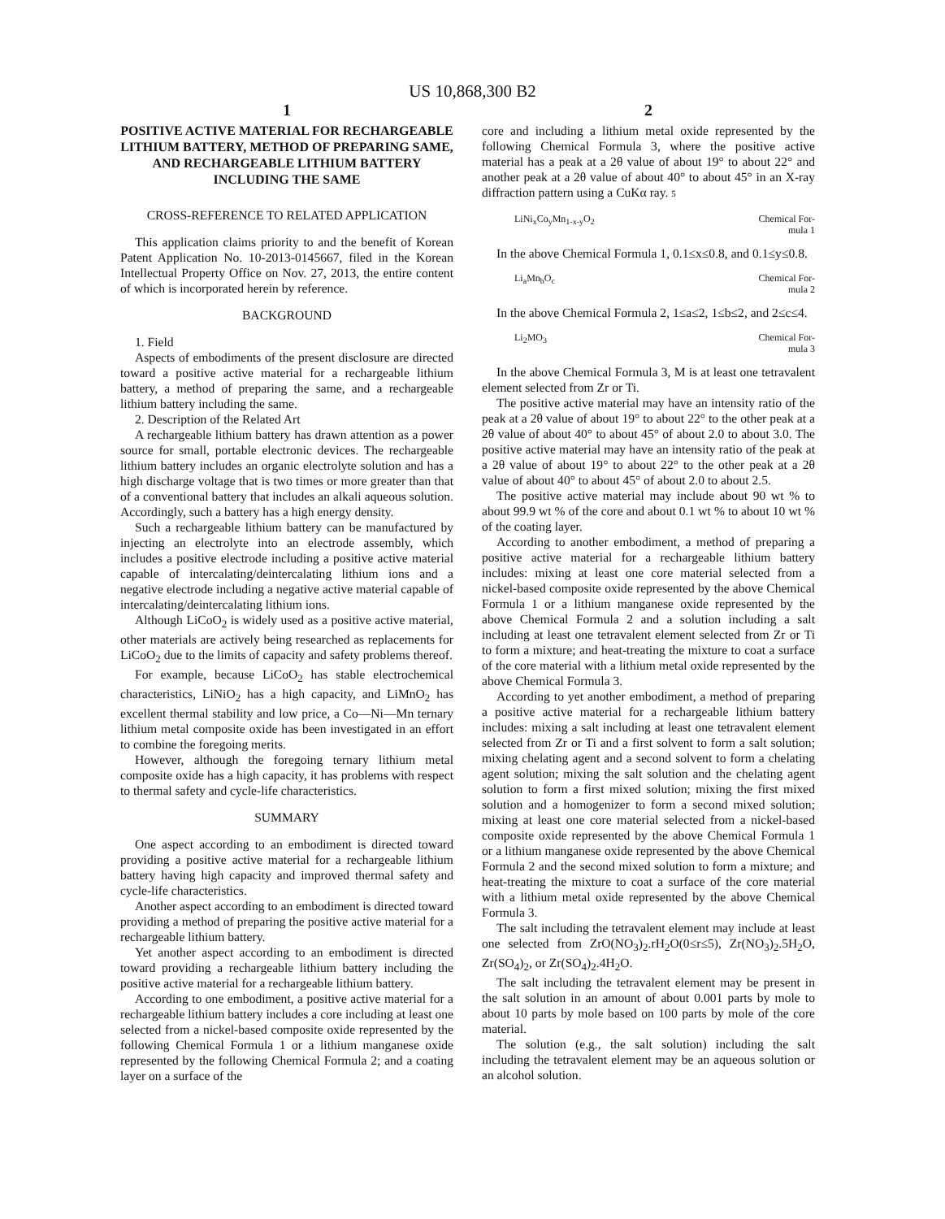US 10,868,300 B2
1
POSITIVE ACTIVE MATERIAL FOR RECHARGEABLE LITHIUM BATTERY, METHOD OF PREPARING SAME, AND RECHARGEABLE LITHIUM BATTERY INCLUDING THE SAME
CROSS-REFERENCE TO RELATED APPLICATION
This application claims priority to and the benefit of Korean Patent Application No. 10-2013-0145667, filed in the Korean Intellectual Property Office on Nov. 27, 2013, the entire content of which is incorporated herein by reference.
BACKGROUND
1. Field
Aspects of embodiments of the present disclosure are directed toward a positive active material for a rechargeable lithium battery, a method of preparing the same, and a rechargeable lithium battery including the same.
2. Description of the Related Art
A rechargeable lithium battery has drawn attention as a power source for small, portable electronic devices. The rechargeable lithium battery includes an organic electrolyte solution and has a high discharge voltage that is two times or more greater than that of a conventional battery that includes an alkali aqueous solution. Accordingly, such a battery has a high energy density.
Such a rechargeable lithium battery can be manufactured by injecting an electrolyte into an electrode assembly, which includes a positive electrode including a positive active material capable of intercalating/deintercalating lithium ions and a negative electrode including a negative active material capable of intercalating/deintercalating lithium ions.
Although LiCoO<sub>2</sub> is widely used as a positive active material, other materials are actively being researched as replacements for LiCoO<sub>2</sub> due to the limits of capacity and safety problems thereof.
For example, because LiCoO<sub>2</sub> has stable electrochemical characteristics, LiNiO<sub>2</sub> has a high capacity, and LiMnO<sub>2</sub> has excellent thermal stability and low price, a Co—Ni—Mn ternary lithium metal composite oxide has been investigated in an effort to combine the foregoing merits.
However, although the foregoing ternary lithium metal composite oxide has a high capacity, it has problems with respect to thermal safety and cycle-life characteristics.
SUMMARY
One aspect according to an embodiment is directed toward providing a positive active material for a rechargeable lithium battery having high capacity and improved thermal safety and cycle-life characteristics.
Another aspect according to an embodiment is directed toward providing a method of preparing the positive active material for a rechargeable lithium battery.
Yet another aspect according to an embodiment is directed toward providing a rechargeable lithium battery including the positive active material for a rechargeable lithium battery.
According to one embodiment, a positive active material for a rechargeable lithium battery includes a core including at least one selected from a nickel-based composite oxide represented by the following Chemical Formula 1 or a lithium manganese oxide represented by the following Chemical Formula 2; and a coating layer on a surface of the
2
core and including a lithium metal oxide represented by the following Chemical Formula 3, where the positive active material has a peak at a 2θ value of about 19° to about 22° and another peak at a 2θ value of about 40° to about 45° in an X-ray diffraction pattern using a CuKα ray. 5
LiNi<sub>x</sub>Co<sub>y</sub>Mn<sub>1-x-y</sub>O<sub>2</sub> Chemical For-
mula 1
In the above Chemical Formula 1, 0.1≤x≤0.8, and 0.1≤y≤0.8.
Li<sub>a</sub>Mn<sub>b</sub>O<sub>c</sub> Chemical For-
mula 2
In the above Chemical Formula 2, 1≤a≤2, 1≤b≤2, and 2≤c≤4.
Li<sub>2</sub>MO<sub>3</sub> Chemical For-
mula 3
In the above Chemical Formula 3, M is at least one tetravalent element selected from Zr or Ti.
The positive active material may have an intensity ratio of the peak at a 2θ value of about 19° to about 22° to the other peak at a 2θ value of about 40° to about 45° of about 2.0 to about 3.0. The positive active material may have an intensity ratio of the peak at a 2θ value of about 19° to about 22° to the other peak at a 2θ value of about 40° to about 45° of about 2.0 to about 2.5.
The positive active material may include about 90 wt % to about 99.9 wt % of the core and about 0.1 wt % to about 10 wt % of the coating layer.
According to another embodiment, a method of preparing a positive active material for a rechargeable lithium battery includes: mixing at least one core material selected from a nickel-based composite oxide represented by the above Chemical Formula 1 or a lithium manganese oxide represented by the above Chemical Formula 2 and a solution including a salt including at least one tetravalent element selected from Zr or Ti to form a mixture; and heat-treating the mixture to coat a surface of the core material with a lithium metal oxide represented by the above Chemical Formula 3.
According to yet another embodiment, a method of preparing a positive active material for a rechargeable lithium battery includes: mixing a salt including at least one tetravalent element selected from Zr or Ti and a first solvent to form a salt solution; mixing chelating agent and a second solvent to form a chelating agent solution; mixing the salt solution and the chelating agent solution to form a first mixed solution; mixing the first mixed solution and a homogenizer to form a second mixed solution; mixing at least one core material selected from a nickel-based composite oxide represented by the above Chemical Formula 1 or a lithium manganese oxide represented by the above Chemical Formula 2 and the second mixed solution to form a mixture; and heat-treating the mixture to coat a surface of the core material with a lithium metal oxide represented by the above Chemical Formula 3.
The salt including the tetravalent element may include at least one selected from ZrO(NO<sub>3</sub>)<sub>2</sub>.rH<sub>2</sub>O(0≤r≤5), Zr(NO<sub>3</sub>)<sub>2</sub>.5H<sub>2</sub>O, Zr(SO<sub>4</sub>)<sub>2</sub>, or Zr(SO<sub>4</sub>)<sub>2</sub>.4H<sub>2</sub>O.
The salt including the tetravalent element may be present in the salt solution in an amount of about 0.001 parts by mole to about 10 parts by mole based on 100 parts by mole of the core material.
The solution (e.g., the salt solution) including the salt including the tetravalent element may be an aqueous solution or an alcohol solution.